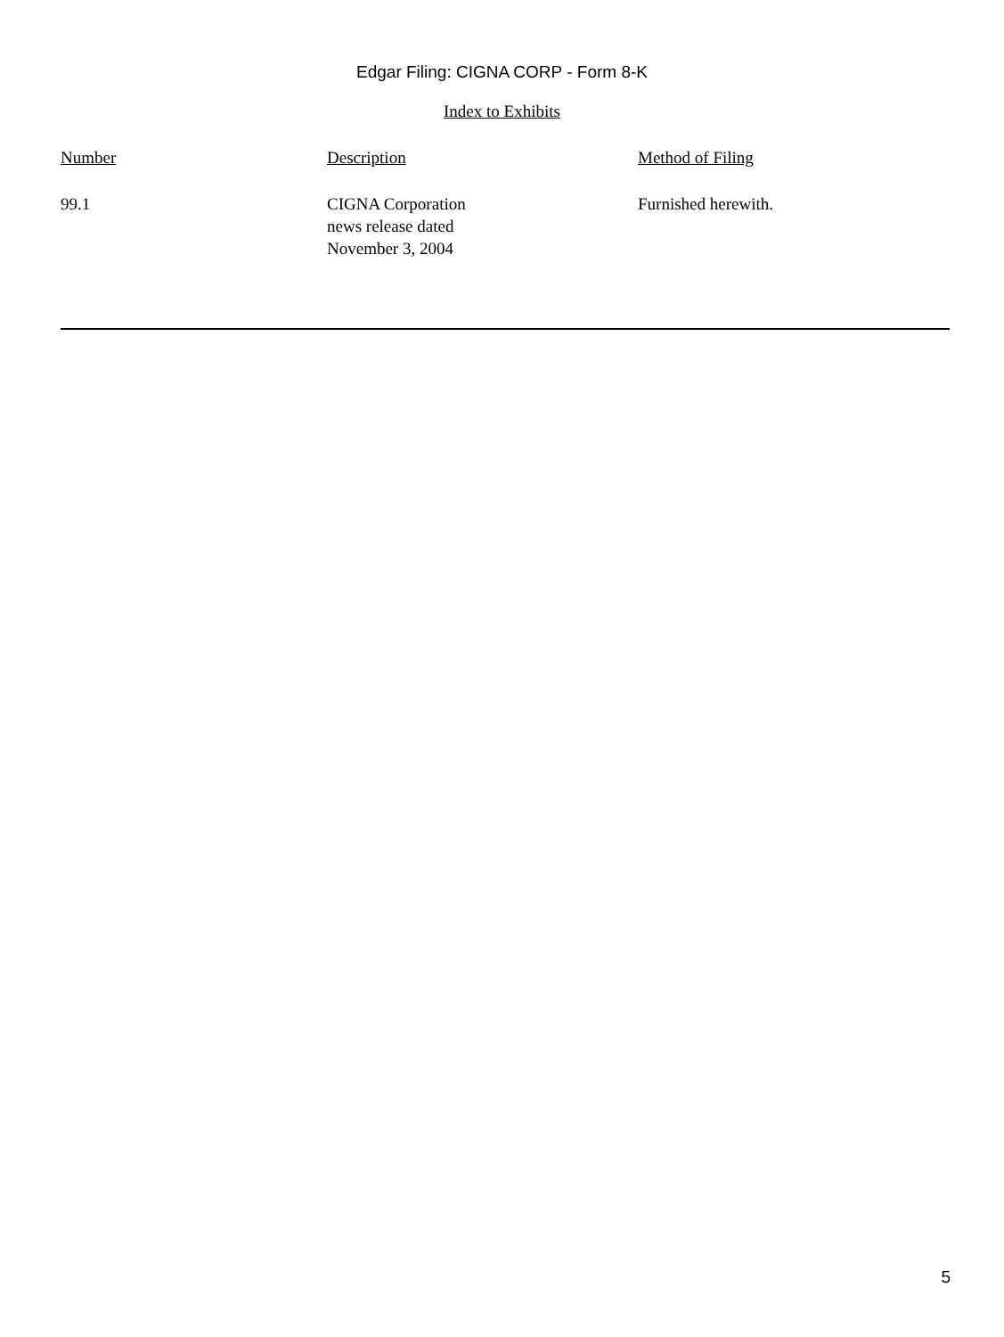Edgar Filing: CIGNA CORP - Form 8-K
Index to Exhibits
| Number | Description | Method of Filing |
| --- | --- | --- |
| 99.1 | CIGNA Corporation news release dated November 3, 2004 | Furnished herewith. |
5